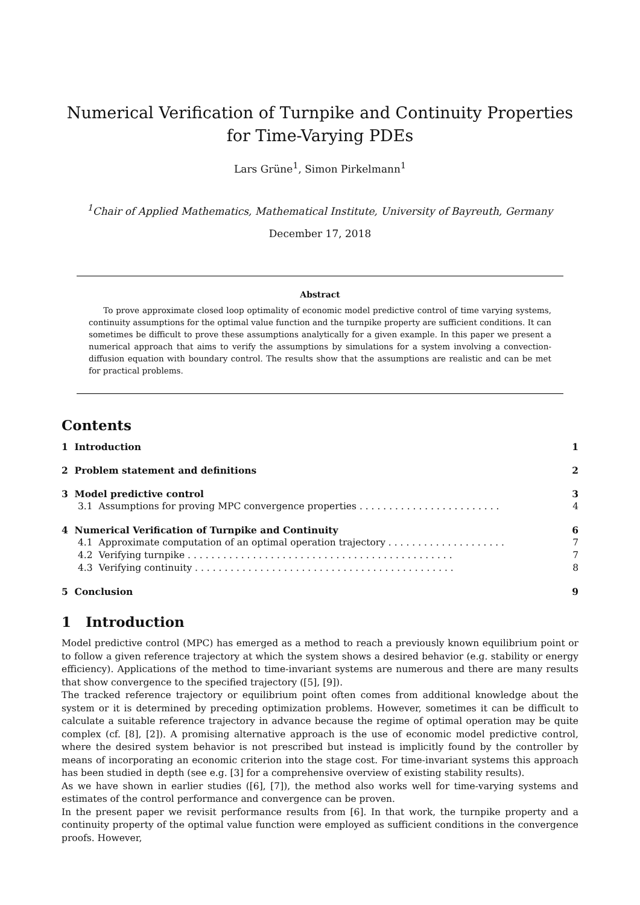Numerical Verification of Turnpike and Continuity Properties for Time-Varying PDEs
Lars Grüne<sup>1</sup>, Simon Pirkelmann<sup>1</sup>
<sup>1</sup> Chair of Applied Mathematics, Mathematical Institute, University of Bayreuth, Germany
December 17, 2018
Abstract
To prove approximate closed loop optimality of economic model predictive control of time varying systems, continuity assumptions for the optimal value function and the turnpike property are sufficient conditions. It can sometimes be difficult to prove these assumptions analytically for a given example. In this paper we present a numerical approach that aims to verify the assumptions by simulations for a system involving a convection-diffusion equation with boundary control. The results show that the assumptions are realistic and can be met for practical problems.
Contents
1 Introduction 1
2 Problem statement and definitions 2
3 Model predictive control 3
3.1 Assumptions for proving MPC convergence properties . . . . . . . . . . . . . . . . . . . . . . . . 4
4 Numerical Verification of Turnpike and Continuity 6
4.1 Approximate computation of an optimal operation trajectory . . . . . . . . . . . . . . . . . . . . 7
4.2 Verifying turnpike . . . . . . . . . . . . . . . . . . . . . . . . . . . . . . . . . . . . . . . . . . . . . 7
4.3 Verifying continuity . . . . . . . . . . . . . . . . . . . . . . . . . . . . . . . . . . . . . . . . . . . . 8
5 Conclusion 9
1 Introduction
Model predictive control (MPC) has emerged as a method to reach a previously known equilibrium point or to follow a given reference trajectory at which the system shows a desired behavior (e.g. stability or energy efficiency). Applications of the method to time-invariant systems are numerous and there are many results that show convergence to the specified trajectory ([5], [9]).
The tracked reference trajectory or equilibrium point often comes from additional knowledge about the system or it is determined by preceding optimization problems. However, sometimes it can be difficult to calculate a suitable reference trajectory in advance because the regime of optimal operation may be quite complex (cf. [8], [2]). A promising alternative approach is the use of economic model predictive control, where the desired system behavior is not prescribed but instead is implicitly found by the controller by means of incorporating an economic criterion into the stage cost. For time-invariant systems this approach has been studied in depth (see e.g. [3] for a comprehensive overview of existing stability results).
As we have shown in earlier studies ([6], [7]), the method also works well for time-varying systems and estimates of the control performance and convergence can be proven.
In the present paper we revisit performance results from [6]. In that work, the turnpike property and a continuity property of the optimal value function were employed as sufficient conditions in the convergence proofs. However,